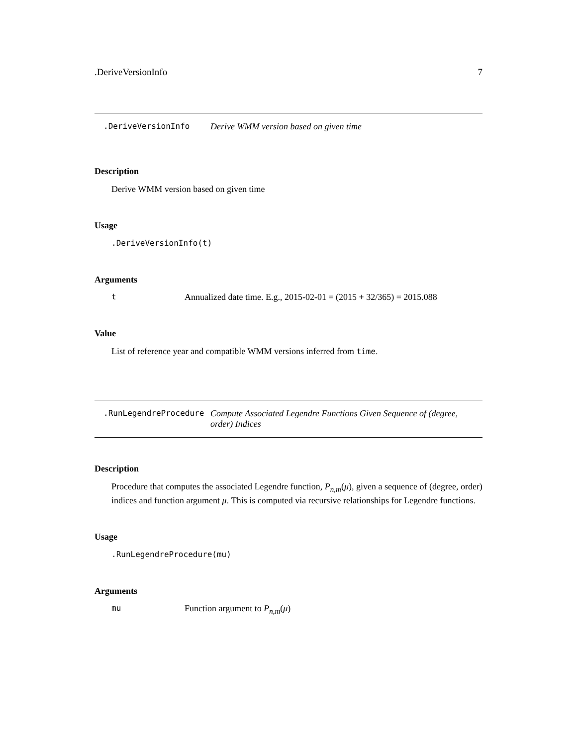.DeriveVersionInfo 7
.DeriveVersionInfo Derive WMM version based on given time
Description
Derive WMM version based on given time
Usage
.DeriveVersionInfo(t)
Arguments
t Annualized date time. E.g., 2015-02-01 = (2015 + 32/365) = 2015.088
Value
List of reference year and compatible WMM versions inferred from time.
.RunLegendreProcedure Compute Associated Legendre Functions Given Sequence of (degree, order) Indices
Description
Procedure that computes the associated Legendre function, P<sub>n,m</sub>(μ), given a sequence of (degree, order) indices and function argument μ. This is computed via recursive relationships for Legendre functions.
Usage
.RunLegendreProcedure(mu)
Arguments
mu Function argument to P<sub>n,m</sub>(μ)